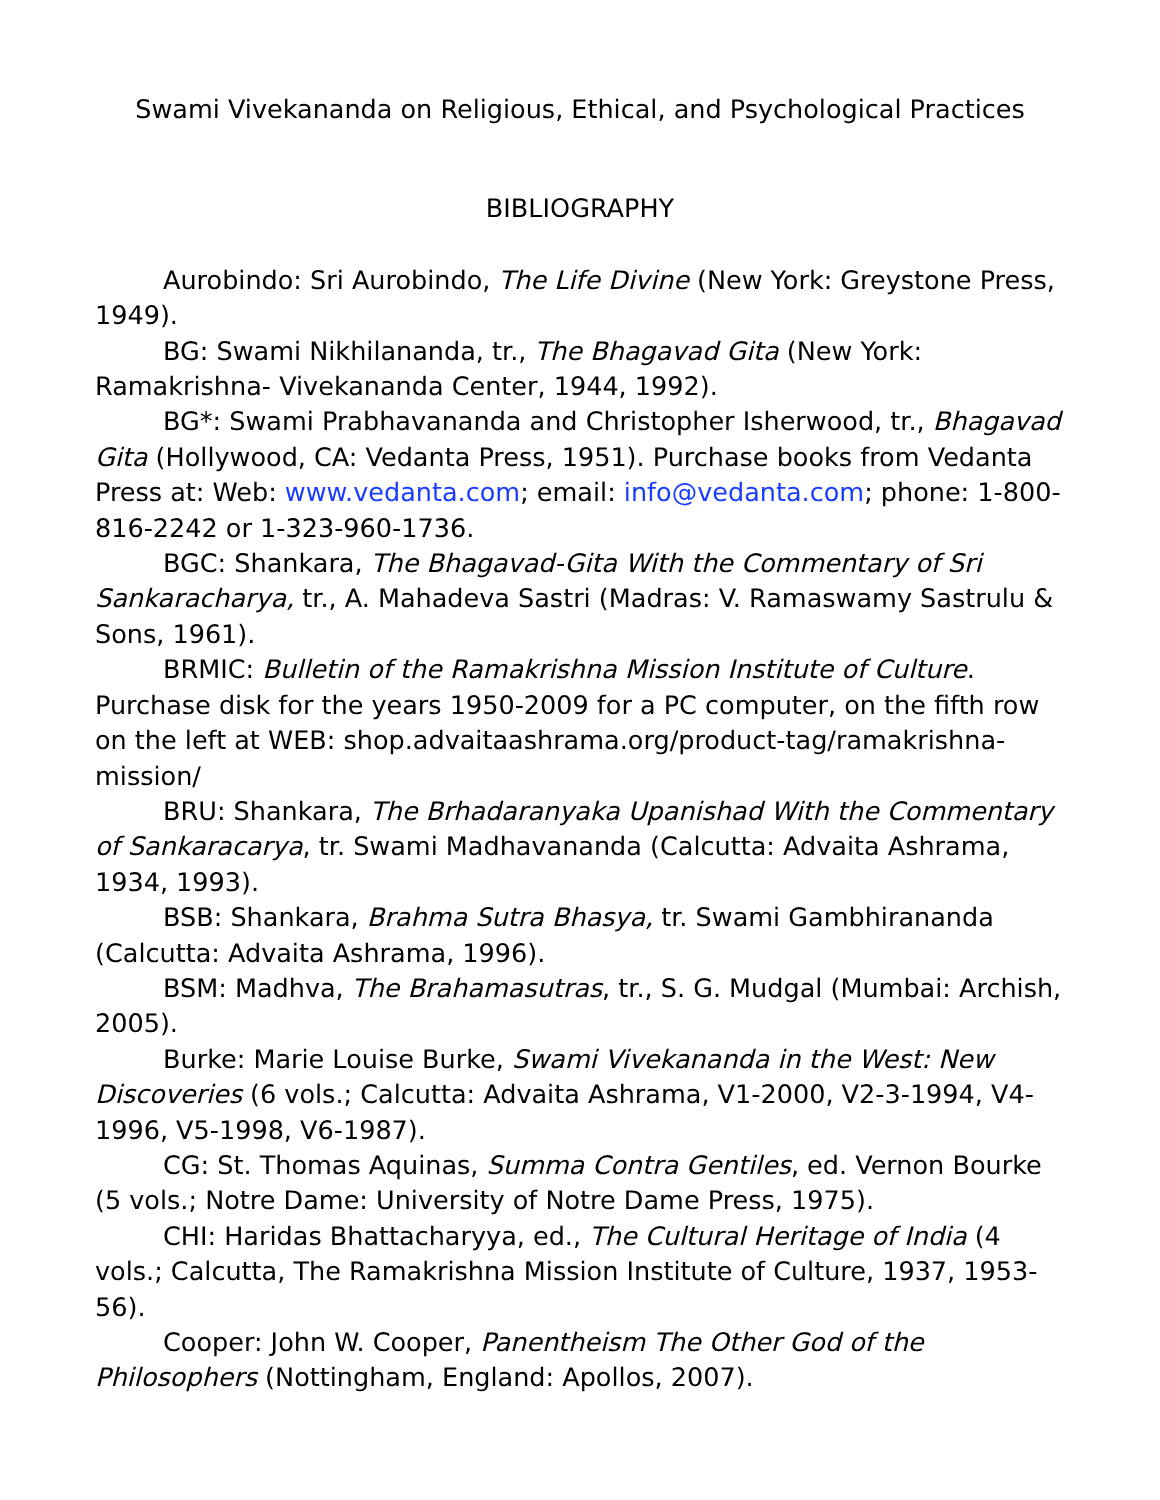Swami Vivekananda on Religious, Ethical, and Psychological Practices
BIBLIOGRAPHY
Aurobindo: Sri Aurobindo, The Life Divine (New York: Greystone Press, 1949).
BG: Swami Nikhilananda, tr., The Bhagavad Gita (New York: Ramakrishna- Vivekananda Center, 1944, 1992).
BG*: Swami Prabhavananda and Christopher Isherwood, tr., Bhagavad Gita (Hollywood, CA: Vedanta Press, 1951). Purchase books from Vedanta Press at: Web: www.vedanta.com; email: info@vedanta.com; phone: 1-800-816-2242 or 1-323-960-1736.
BGC: Shankara, The Bhagavad-Gita With the Commentary of Sri Sankaracharya, tr., A. Mahadeva Sastri (Madras: V. Ramaswamy Sastrulu & Sons, 1961).
BRMIC: Bulletin of the Ramakrishna Mission Institute of Culture. Purchase disk for the years 1950-2009 for a PC computer, on the fifth row on the left at WEB: shop.advaitaashrama.org/product-tag/ramakrishna-mission/
BRU: Shankara, The Brhadaranyaka Upanishad With the Commentary of Sankaracarya, tr. Swami Madhavananda (Calcutta: Advaita Ashrama, 1934, 1993).
BSB: Shankara, Brahma Sutra Bhasya, tr. Swami Gambhirananda (Calcutta: Advaita Ashrama, 1996).
BSM: Madhva, The Brahamasutras, tr., S. G. Mudgal (Mumbai: Archish, 2005).
Burke: Marie Louise Burke, Swami Vivekananda in the West: New Discoveries (6 vols.; Calcutta: Advaita Ashrama, V1-2000, V2-3-1994, V4-1996, V5-1998, V6-1987).
CG: St. Thomas Aquinas, Summa Contra Gentiles, ed. Vernon Bourke (5 vols.; Notre Dame: University of Notre Dame Press, 1975).
CHI: Haridas Bhattacharyya, ed., The Cultural Heritage of India (4 vols.; Calcutta, The Ramakrishna Mission Institute of Culture, 1937, 1953-56).
Cooper: John W. Cooper, Panentheism The Other God of the Philosophers (Nottingham, England: Apollos, 2007).